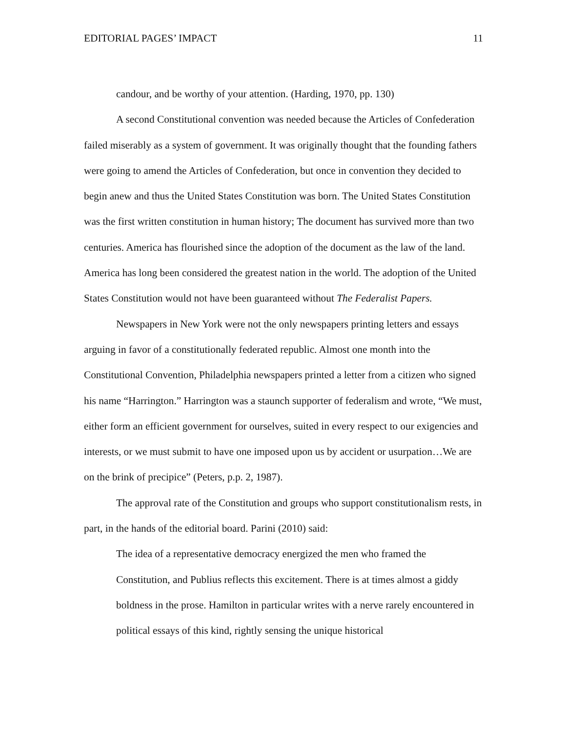EDITORIAL PAGES’ IMPACT 11
candour, and be worthy of your attention. (Harding, 1970, pp. 130)
A second Constitutional convention was needed because the Articles of Confederation failed miserably as a system of government. It was originally thought that the founding fathers were going to amend the Articles of Confederation, but once in convention they decided to begin anew and thus the United States Constitution was born. The United States Constitution was the first written constitution in human history; The document has survived more than two centuries. America has flourished since the adoption of the document as the law of the land. America has long been considered the greatest nation in the world. The adoption of the United States Constitution would not have been guaranteed without The Federalist Papers.
Newspapers in New York were not the only newspapers printing letters and essays arguing in favor of a constitutionally federated republic. Almost one month into the Constitutional Convention, Philadelphia newspapers printed a letter from a citizen who signed his name “Harrington.” Harrington was a staunch supporter of federalism and wrote, “We must, either form an efficient government for ourselves, suited in every respect to our exigencies and interests, or we must submit to have one imposed upon us by accident or usurpation…We are on the brink of precipice” (Peters, p.p. 2, 1987).
The approval rate of the Constitution and groups who support constitutionalism rests, in part, in the hands of the editorial board. Parini (2010) said:
The idea of a representative democracy energized the men who framed the Constitution, and Publius reflects this excitement. There is at times almost a giddy boldness in the prose. Hamilton in particular writes with a nerve rarely encountered in political essays of this kind, rightly sensing the unique historical